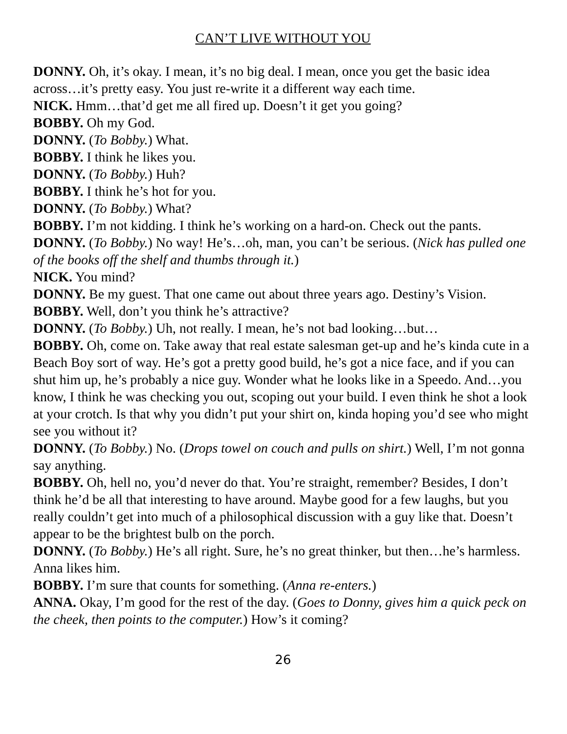CAN’T LIVE WITHOUT YOU
DONNY. Oh, it’s okay. I mean, it’s no big deal. I mean, once you get the basic idea across…it’s pretty easy. You just re-write it a different way each time.
NICK. Hmm…that’d get me all fired up. Doesn’t it get you going?
BOBBY. Oh my God.
DONNY. (To Bobby.) What.
BOBBY. I think he likes you.
DONNY. (To Bobby.) Huh?
BOBBY. I think he’s hot for you.
DONNY. (To Bobby.) What?
BOBBY. I’m not kidding. I think he’s working on a hard-on. Check out the pants.
DONNY. (To Bobby.) No way! He’s…oh, man, you can’t be serious. (Nick has pulled one of the books off the shelf and thumbs through it.)
NICK. You mind?
DONNY. Be my guest. That one came out about three years ago. Destiny’s Vision.
BOBBY. Well, don’t you think he’s attractive?
DONNY. (To Bobby.) Uh, not really. I mean, he’s not bad looking…but…
BOBBY. Oh, come on. Take away that real estate salesman get-up and he’s kinda cute in a Beach Boy sort of way. He’s got a pretty good build, he’s got a nice face, and if you can shut him up, he’s probably a nice guy. Wonder what he looks like in a Speedo. And…you know, I think he was checking you out, scoping out your build. I even think he shot a look at your crotch. Is that why you didn’t put your shirt on, kinda hoping you’d see who might see you without it?
DONNY. (To Bobby.) No. (Drops towel on couch and pulls on shirt.) Well, I’m not gonna say anything.
BOBBY. Oh, hell no, you’d never do that. You’re straight, remember? Besides, I don’t think he’d be all that interesting to have around. Maybe good for a few laughs, but you really couldn’t get into much of a philosophical discussion with a guy like that. Doesn’t appear to be the brightest bulb on the porch.
DONNY. (To Bobby.) He’s all right. Sure, he’s no great thinker, but then…he’s harmless. Anna likes him.
BOBBY. I’m sure that counts for something. (Anna re-enters.)
ANNA. Okay, I’m good for the rest of the day. (Goes to Donny, gives him a quick peck on the cheek, then points to the computer.) How’s it coming?
26